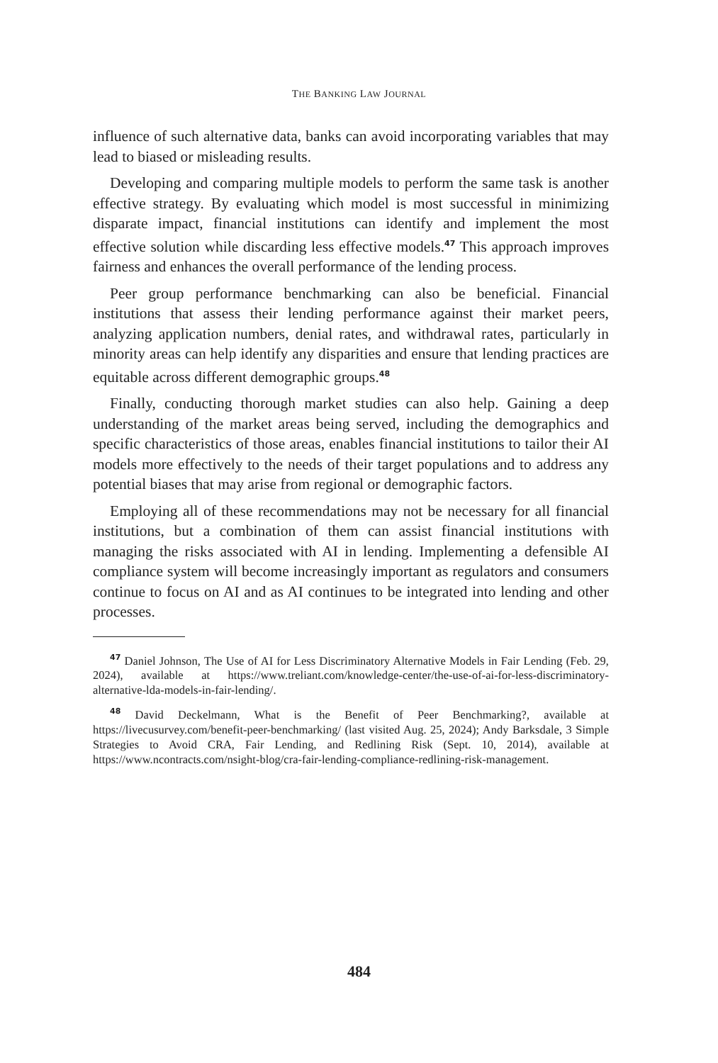THE BANKING LAW JOURNAL
influence of such alternative data, banks can avoid incorporating variables that may lead to biased or misleading results.
Developing and comparing multiple models to perform the same task is another effective strategy. By evaluating which model is most successful in minimizing disparate impact, financial institutions can identify and implement the most effective solution while discarding less effective models.<sup>47</sup> This approach improves fairness and enhances the overall performance of the lending process.
Peer group performance benchmarking can also be beneficial. Financial institutions that assess their lending performance against their market peers, analyzing application numbers, denial rates, and withdrawal rates, particularly in minority areas can help identify any disparities and ensure that lending practices are equitable across different demographic groups.<sup>48</sup>
Finally, conducting thorough market studies can also help. Gaining a deep understanding of the market areas being served, including the demographics and specific characteristics of those areas, enables financial institutions to tailor their AI models more effectively to the needs of their target populations and to address any potential biases that may arise from regional or demographic factors.
Employing all of these recommendations may not be necessary for all financial institutions, but a combination of them can assist financial institutions with managing the risks associated with AI in lending. Implementing a defensible AI compliance system will become increasingly important as regulators and consumers continue to focus on AI and as AI continues to be integrated into lending and other processes.
<sup>47</sup> Daniel Johnson, The Use of AI for Less Discriminatory Alternative Models in Fair Lending (Feb. 29, 2024), available at https://www.treliant.com/knowledge-center/the-use-of-ai-for-less-discriminatory-alternative-lda-models-in-fair-lending/.
<sup>48</sup> David Deckelmann, What is the Benefit of Peer Benchmarking?, available at https://livecusurvey.com/benefit-peer-benchmarking/ (last visited Aug. 25, 2024); Andy Barksdale, 3 Simple Strategies to Avoid CRA, Fair Lending, and Redlining Risk (Sept. 10, 2014), available at https://www.ncontracts.com/nsight-blog/cra-fair-lending-compliance-redlining-risk-management.
484